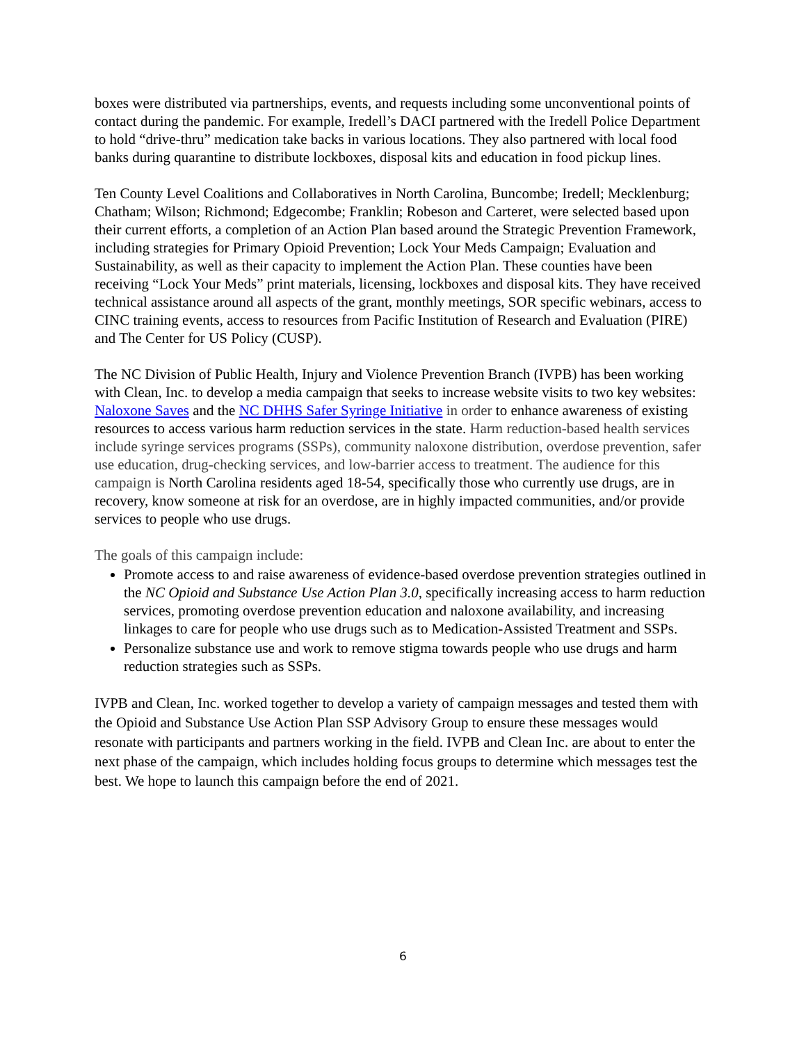boxes were distributed via partnerships, events, and requests including some unconventional points of contact during the pandemic. For example, Iredell’s DACI partnered with the Iredell Police Department to hold “drive-thru” medication take backs in various locations. They also partnered with local food banks during quarantine to distribute lockboxes, disposal kits and education in food pickup lines.
Ten County Level Coalitions and Collaboratives in North Carolina, Buncombe; Iredell; Mecklenburg; Chatham; Wilson; Richmond; Edgecombe; Franklin; Robeson and Carteret, were selected based upon their current efforts, a completion of an Action Plan based around the Strategic Prevention Framework, including strategies for Primary Opioid Prevention; Lock Your Meds Campaign; Evaluation and Sustainability, as well as their capacity to implement the Action Plan. These counties have been receiving “Lock Your Meds” print materials, licensing, lockboxes and disposal kits. They have received technical assistance around all aspects of the grant, monthly meetings, SOR specific webinars, access to CINC training events, access to resources from Pacific Institution of Research and Evaluation (PIRE) and The Center for US Policy (CUSP).
The NC Division of Public Health, Injury and Violence Prevention Branch (IVPB) has been working with Clean, Inc. to develop a media campaign that seeks to increase website visits to two key websites: Naloxone Saves and the NC DHHS Safer Syringe Initiative in order to enhance awareness of existing resources to access various harm reduction services in the state. Harm reduction-based health services include syringe services programs (SSPs), community naloxone distribution, overdose prevention, safer use education, drug-checking services, and low-barrier access to treatment. The audience for this campaign is North Carolina residents aged 18-54, specifically those who currently use drugs, are in recovery, know someone at risk for an overdose, are in highly impacted communities, and/or provide services to people who use drugs.
The goals of this campaign include:
Promote access to and raise awareness of evidence-based overdose prevention strategies outlined in the NC Opioid and Substance Use Action Plan 3.0, specifically increasing access to harm reduction services, promoting overdose prevention education and naloxone availability, and increasing linkages to care for people who use drugs such as to Medication-Assisted Treatment and SSPs.
Personalize substance use and work to remove stigma towards people who use drugs and harm reduction strategies such as SSPs.
IVPB and Clean, Inc. worked together to develop a variety of campaign messages and tested them with the Opioid and Substance Use Action Plan SSP Advisory Group to ensure these messages would resonate with participants and partners working in the field. IVPB and Clean Inc. are about to enter the next phase of the campaign, which includes holding focus groups to determine which messages test the best. We hope to launch this campaign before the end of 2021.
6